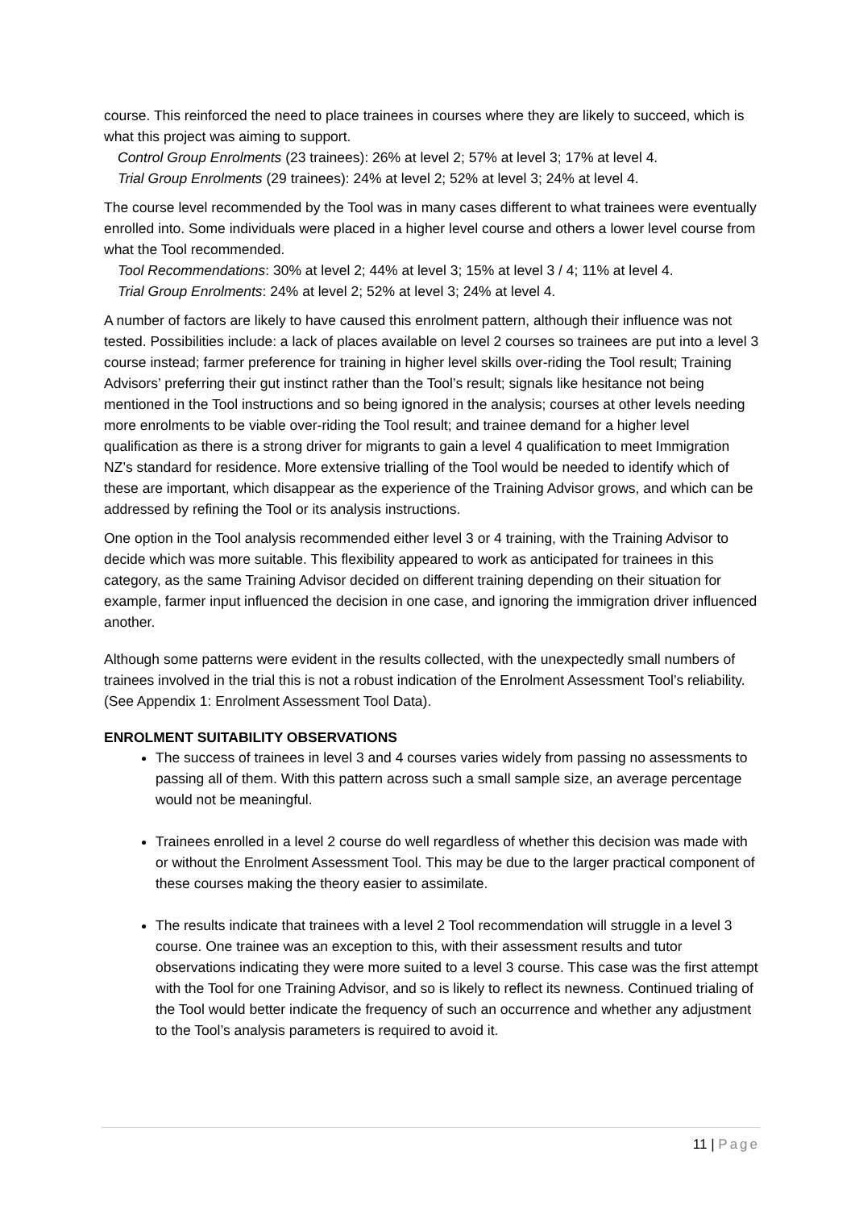course. This reinforced the need to place trainees in courses where they are likely to succeed, which is what this project was aiming to support.
Control Group Enrolments (23 trainees): 26% at level 2; 57% at level 3; 17% at level 4.
Trial Group Enrolments (29 trainees): 24% at level 2; 52% at level 3; 24% at level 4.
The course level recommended by the Tool was in many cases different to what trainees were eventually enrolled into. Some individuals were placed in a higher level course and others a lower level course from what the Tool recommended.
Tool Recommendations: 30% at level 2; 44% at level 3; 15% at level 3 / 4; 11% at level 4.
Trial Group Enrolments: 24% at level 2; 52% at level 3; 24% at level 4.
A number of factors are likely to have caused this enrolment pattern, although their influence was not tested. Possibilities include: a lack of places available on level 2 courses so trainees are put into a level 3 course instead; farmer preference for training in higher level skills over-riding the Tool result; Training Advisors’ preferring their gut instinct rather than the Tool’s result; signals like hesitance not being mentioned in the Tool instructions and so being ignored in the analysis; courses at other levels needing more enrolments to be viable over-riding the Tool result; and trainee demand for a higher level qualification as there is a strong driver for migrants to gain a level 4 qualification to meet Immigration NZ’s standard for residence. More extensive trialling of the Tool would be needed to identify which of these are important, which disappear as the experience of the Training Advisor grows, and which can be addressed by refining the Tool or its analysis instructions.
One option in the Tool analysis recommended either level 3 or 4 training, with the Training Advisor to decide which was more suitable. This flexibility appeared to work as anticipated for trainees in this category, as the same Training Advisor decided on different training depending on their situation for example, farmer input influenced the decision in one case, and ignoring the immigration driver influenced another.
Although some patterns were evident in the results collected, with the unexpectedly small numbers of trainees involved in the trial this is not a robust indication of the Enrolment Assessment Tool’s reliability. (See Appendix 1: Enrolment Assessment Tool Data).
ENROLMENT SUITABILITY OBSERVATIONS
The success of trainees in level 3 and 4 courses varies widely from passing no assessments to passing all of them. With this pattern across such a small sample size, an average percentage would not be meaningful.
Trainees enrolled in a level 2 course do well regardless of whether this decision was made with or without the Enrolment Assessment Tool. This may be due to the larger practical component of these courses making the theory easier to assimilate.
The results indicate that trainees with a level 2 Tool recommendation will struggle in a level 3 course. One trainee was an exception to this, with their assessment results and tutor observations indicating they were more suited to a level 3 course. This case was the first attempt with the Tool for one Training Advisor, and so is likely to reflect its newness. Continued trialing of the Tool would better indicate the frequency of such an occurrence and whether any adjustment to the Tool’s analysis parameters is required to avoid it.
11 | Page